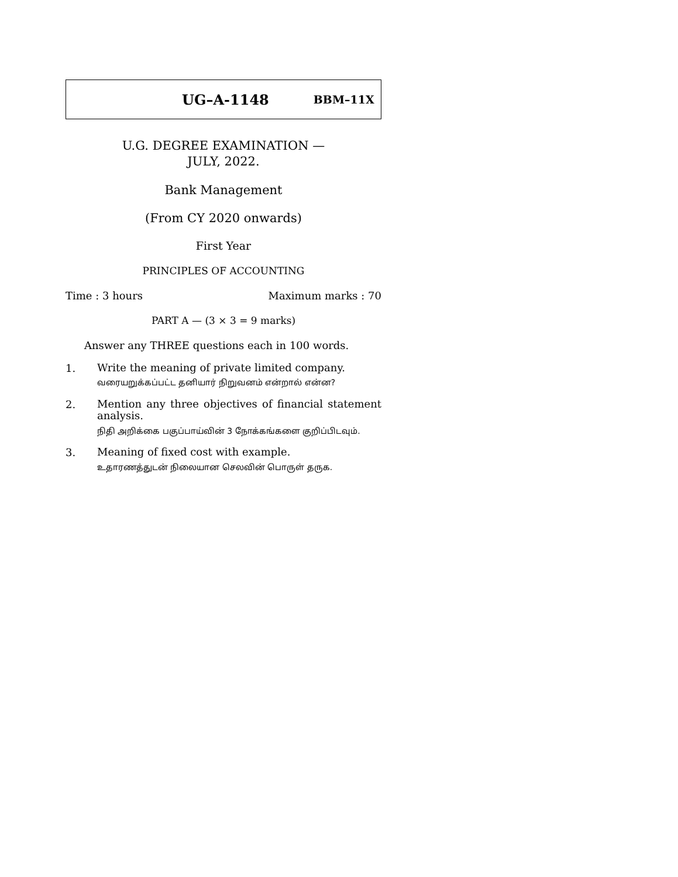UG–A-1148 BBM–11X
U.G. DEGREE EXAMINATION —
JULY, 2022.
Bank Management
(From CY 2020 onwards)
First Year
PRINCIPLES OF ACCOUNTING
Time : 3 hours Maximum marks : 70
PART A — (3 × 3 = 9 marks)
Answer any THREE questions each in 100 words.
1.
Write the meaning of private limited company.
வரையறுக்கப்பட்ட தனியார் நிறுவனம் என்றால் என்ன?
2.
Mention any three objectives of financial statement analysis.
நிதி அறிக்கை பகுப்பாய்வின் 3 நோக்கங்களை குறிப்பிடவும்.
3.
Meaning of fixed cost with example.
உதாரணத்துடன் நிலையான செலவின் பொருள் தருக.